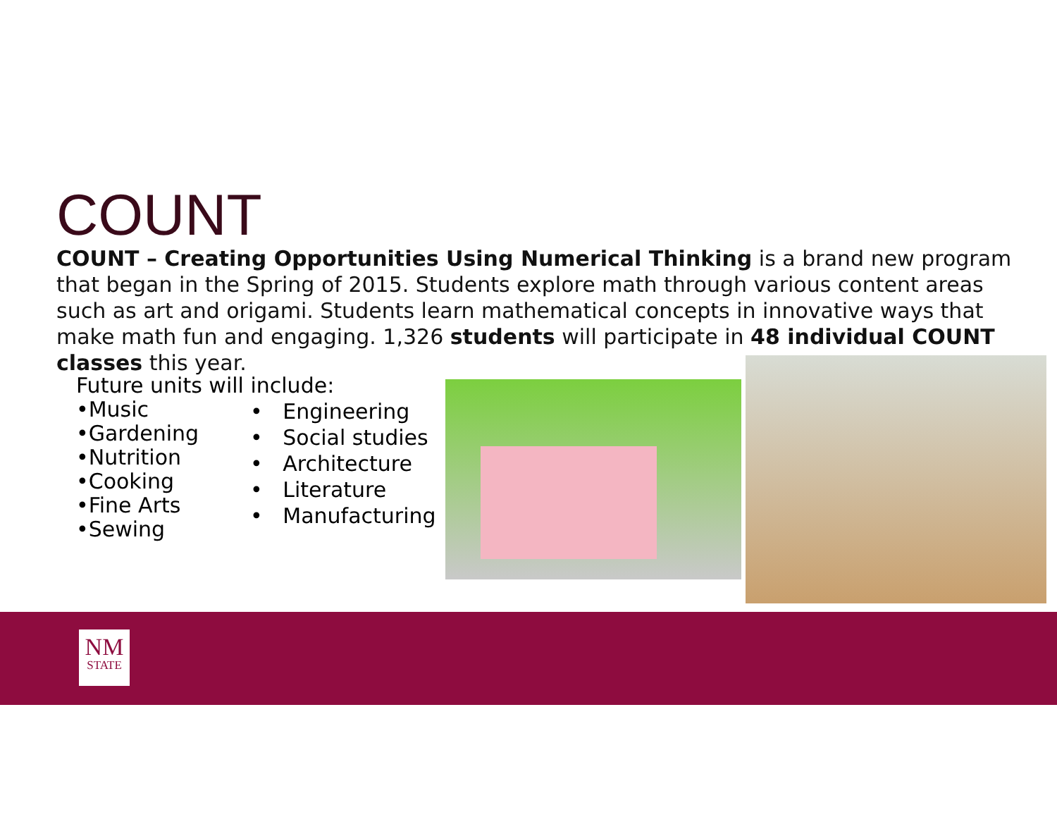COUNT
COUNT – Creating Opportunities Using Numerical Thinking is a brand new program that began in the Spring of 2015. Students explore math through various content areas such as art and origami. Students learn mathematical concepts in innovative ways that make math fun and engaging. 1,326 students will participate in 48 individual COUNT classes this year.
Future units will include:
•Music
•Gardening
•Nutrition
•Cooking
•Fine Arts
•Sewing
• Engineering
• Social studies
• Architecture
• Literature
• Manufacturing
NM
STATE